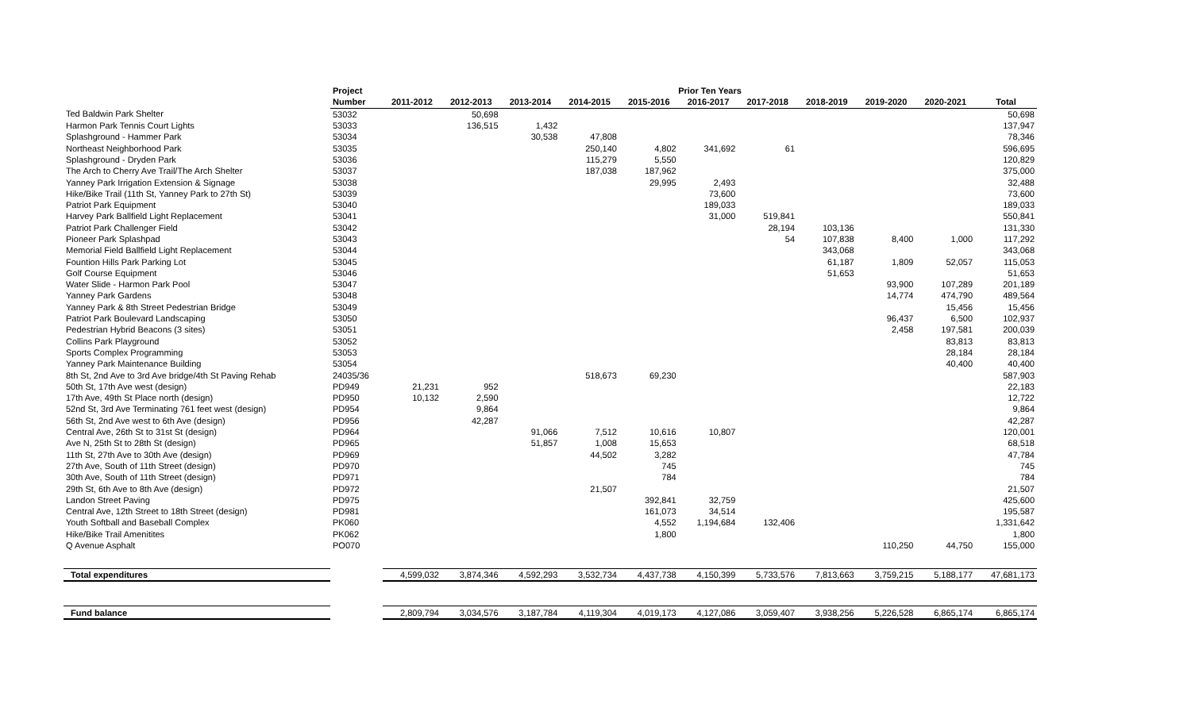| | Project | Prior Ten Years | | | | | | | | | | |
| --- | --- | --- | --- | --- | --- | --- | --- | --- | --- | --- | --- | --- |
| | Number | 2011-2012 | 2012-2013 | 2013-2014 | 2014-2015 | 2015-2016 | 2016-2017 | 2017-2018 | 2018-2019 | 2019-2020 | 2020-2021 | Total |
| Ted Baldwin Park Shelter | 53032 | | 50,698 | | | | | | | | | 50,698 |
| Harmon Park Tennis Court Lights | 53033 | | 136,515 | 1,432 | | | | | | | | 137,947 |
| Splashground - Hammer Park | 53034 | | | 30,538 | 47,808 | | | | | | | 78,346 |
| Northeast Neighborhood Park | 53035 | | | | 250,140 | 4,802 | 341,692 | 61 | | | | 596,695 |
| Splashground - Dryden Park | 53036 | | | | 115,279 | 5,550 | | | | | | 120,829 |
| The Arch to Cherry Ave Trail/The Arch Shelter | 53037 | | | | 187,038 | 187,962 | | | | | | 375,000 |
| Yanney Park Irrigation Extension & Signage | 53038 | | | | | 29,995 | 2,493 | | | | | 32,488 |
| Hike/Bike Trail (11th St, Yanney Park to 27th St) | 53039 | | | | | | 73,600 | | | | | 73,600 |
| Patriot Park Equipment | 53040 | | | | | | 189,033 | | | | | 189,033 |
| Harvey Park Ballfield Light Replacement | 53041 | | | | | | 31,000 | 519,841 | | | | 550,841 |
| Patriot Park Challenger Field | 53042 | | | | | | | 28,194 | 103,136 | | | 131,330 |
| Pioneer Park Splashpad | 53043 | | | | | | | 54 | 107,838 | 8,400 | 1,000 | 117,292 |
| Memorial Field Ballfield Light Replacement | 53044 | | | | | | | | 343,068 | | | 343,068 |
| Fountion Hills Park Parking Lot | 53045 | | | | | | | | 61,187 | 1,809 | 52,057 | 115,053 |
| Golf Course Equipment | 53046 | | | | | | | | 51,653 | | | 51,653 |
| Water Slide - Harmon Park Pool | 53047 | | | | | | | | | 93,900 | 107,289 | 201,189 |
| Yanney Park Gardens | 53048 | | | | | | | | | 14,774 | 474,790 | 489,564 |
| Yanney Park & 8th Street Pedestrian Bridge | 53049 | | | | | | | | | | 15,456 | 15,456 |
| Patriot Park Boulevard Landscaping | 53050 | | | | | | | | | 96,437 | 6,500 | 102,937 |
| Pedestrian Hybrid Beacons (3 sites) | 53051 | | | | | | | | | 2,458 | 197,581 | 200,039 |
| Collins Park Playground | 53052 | | | | | | | | | | 83,813 | 83,813 |
| Sports Complex Programming | 53053 | | | | | | | | | | 28,184 | 28,184 |
| Yanney Park Maintenance Building | 53054 | | | | | | | | | | 40,400 | 40,400 |
| 8th St, 2nd Ave to 3rd Ave bridge/4th St Paving Rehab | 24035/36 | | | | 518,673 | 69,230 | | | | | | 587,903 |
| 50th St, 17th Ave west (design) | PD949 | 21,231 | 952 | | | | | | | | | 22,183 |
| 17th Ave, 49th St Place north (design) | PD950 | 10,132 | 2,590 | | | | | | | | | 12,722 |
| 52nd St, 3rd Ave Terminating 761 feet west (design) | PD954 | | 9,864 | | | | | | | | | 9,864 |
| 56th St, 2nd Ave west to 6th Ave (design) | PD956 | | 42,287 | | | | | | | | | 42,287 |
| Central Ave, 26th St to 31st St (design) | PD964 | | | 91,066 | 7,512 | 10,616 | 10,807 | | | | | 120,001 |
| Ave N, 25th St to 28th St (design) | PD965 | | | 51,857 | 1,008 | 15,653 | | | | | | 68,518 |
| 11th St, 27th Ave to 30th Ave (design) | PD969 | | | | 44,502 | 3,282 | | | | | | 47,784 |
| 27th Ave, South of 11th Street (design) | PD970 | | | | | 745 | | | | | | 745 |
| 30th Ave, South of 11th Street (design) | PD971 | | | | | 784 | | | | | | 784 |
| 29th St, 6th Ave to 8th Ave (design) | PD972 | | | | 21,507 | | | | | | | 21,507 |
| Landon Street Paving | PD975 | | | | | 392,841 | 32,759 | | | | | 425,600 |
| Central Ave, 12th Street to 18th Street (design) | PD981 | | | | | 161,073 | 34,514 | | | | | 195,587 |
| Youth Softball and Baseball Complex | PK060 | | | | | 4,552 | 1,194,684 | 132,406 | | | | 1,331,642 |
| Hike/Bike Trail Amenitites | PK062 | | | | | 1,800 | | | | | | 1,800 |
| Q Avenue Asphalt | PO070 | | | | | | | | | 110,250 | 44,750 | 155,000 |
| Total expenditures | | 4,599,032 | 3,874,346 | 4,592,293 | 3,532,734 | 4,437,738 | 4,150,399 | 5,733,576 | 7,813,663 | 3,759,215 | 5,188,177 | 47,681,173 |
| Fund balance | | 2,809,794 | 3,034,576 | 3,187,784 | 4,119,304 | 4,019,173 | 4,127,086 | 3,059,407 | 3,938,256 | 5,226,528 | 6,865,174 | 6,865,174 |